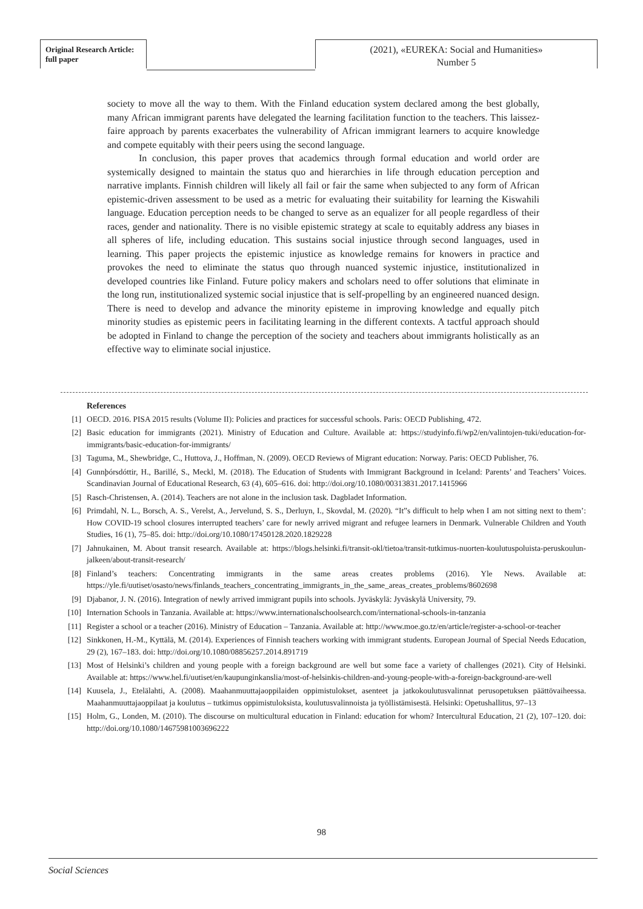Original Research Article:
full paper
(2021), «EUREKA: Social and Humanities»
Number 5
society to move all the way to them. With the Finland education system declared among the best globally, many African immigrant parents have delegated the learning facilitation function to the teachers. This laissez-faire approach by parents exacerbates the vulnerability of African immigrant learners to acquire knowledge and compete equitably with their peers using the second language.
In conclusion, this paper proves that academics through formal education and world order are systemically designed to maintain the status quo and hierarchies in life through education perception and narrative implants. Finnish children will likely all fail or fair the same when subjected to any form of African epistemic-driven assessment to be used as a metric for evaluating their suitability for learning the Kiswahili language. Education perception needs to be changed to serve as an equalizer for all people regardless of their races, gender and nationality. There is no visible epistemic strategy at scale to equitably address any biases in all spheres of life, including education. This sustains social injustice through second languages, used in learning. This paper projects the epistemic injustice as knowledge remains for knowers in practice and provokes the need to eliminate the status quo through nuanced systemic injustice, institutionalized in developed countries like Finland. Future policy makers and scholars need to offer solutions that eliminate in the long run, institutionalized systemic social injustice that is self-propelling by an engineered nuanced design. There is need to develop and advance the minority episteme in improving knowledge and equally pitch minority studies as epistemic peers in facilitating learning in the different contexts. A tactful approach should be adopted in Finland to change the perception of the society and teachers about immigrants holistically as an effective way to eliminate social injustice.
References
[1] OECD. 2016. PISA 2015 results (Volume II): Policies and practices for successful schools. Paris: OECD Publishing, 472.
[2] Basic education for immigrants (2021). Ministry of Education and Culture. Available at: https://studyinfo.fi/wp2/en/valintojen-tuki/education-for-immigrants/basic-education-for-immigrants/
[3] Taguma, M., Shewbridge, C., Huttova, J., Hoffman, N. (2009). OECD Reviews of Migrant education: Norway. Paris: OECD Publisher, 76.
[4] Gunnþórsdóttir, H., Barillé, S., Meckl, M. (2018). The Education of Students with Immigrant Background in Iceland: Parents’ and Teachers’ Voices. Scandinavian Journal of Educational Research, 63 (4), 605–616. doi: http://doi.org/10.1080/00313831.2017.1415966
[5] Rasch-Christensen, A. (2014). Teachers are not alone in the inclusion task. Dagbladet Information.
[6] Primdahl, N. L., Borsch, A. S., Verelst, A., Jervelund, S. S., Derluyn, I., Skovdal, M. (2020). “It”s difficult to help when I am not sitting next to them’: How COVID-19 school closures interrupted teachers’ care for newly arrived migrant and refugee learners in Denmark. Vulnerable Children and Youth Studies, 16 (1), 75–85. doi: http://doi.org/10.1080/17450128.2020.1829228
[7] Jahnukainen, M. About transit research. Available at: https://blogs.helsinki.fi/transit-okl/tietoa/transit-tutkimus-nuorten-koulutuspoluista-peruskoulun-jalkeen/about-transit-research/
[8] Finland’s teachers: Concentrating immigrants in the same areas creates problems (2016). Yle News. Available at: https://yle.fi/uutiset/osasto/news/finlands_teachers_concentrating_immigrants_in_the_same_areas_creates_problems/8602698
[9] Djabanor, J. N. (2016). Integration of newly arrived immigrant pupils into schools. Jyväskylä: Jyväskylä University, 79.
[10] Internation Schools in Tanzania. Available at: https://www.internationalschoolsearch.com/international-schools-in-tanzania
[11] Register a school or a teacher (2016). Ministry of Education – Tanzania. Available at: http://www.moe.go.tz/en/article/register-a-school-or-teacher
[12] Sinkkonen, H.-M., Kyttälä, M. (2014). Experiences of Finnish teachers working with immigrant students. European Journal of Special Needs Education, 29 (2), 167–183. doi: http://doi.org/10.1080/08856257.2014.891719
[13] Most of Helsinki’s children and young people with a foreign background are well but some face a variety of challenges (2021). City of Helsinki. Available at: https://www.hel.fi/uutiset/en/kaupunginkanslia/most-of-helsinkis-children-and-young-people-with-a-foreign-background-are-well
[14] Kuusela, J., Etelälahti, A. (2008). Maahanmuuttajaoppilaiden oppimistulokset, asenteet ja jatkokoulutusvalinnat perusopetuksen päättövaiheessa. Maahanmuuttajaoppilaat ja koulutus – tutkimus oppimistuloksista, koulutusvalinnoista ja työllistämisestä. Helsinki: Opetushallitus, 97–13
[15] Holm, G., Londen, M. (2010). The discourse on multicultural education in Finland: education for whom? Intercultural Education, 21 (2), 107–120. doi: http://doi.org/10.1080/14675981003696222
98
Social Sciences